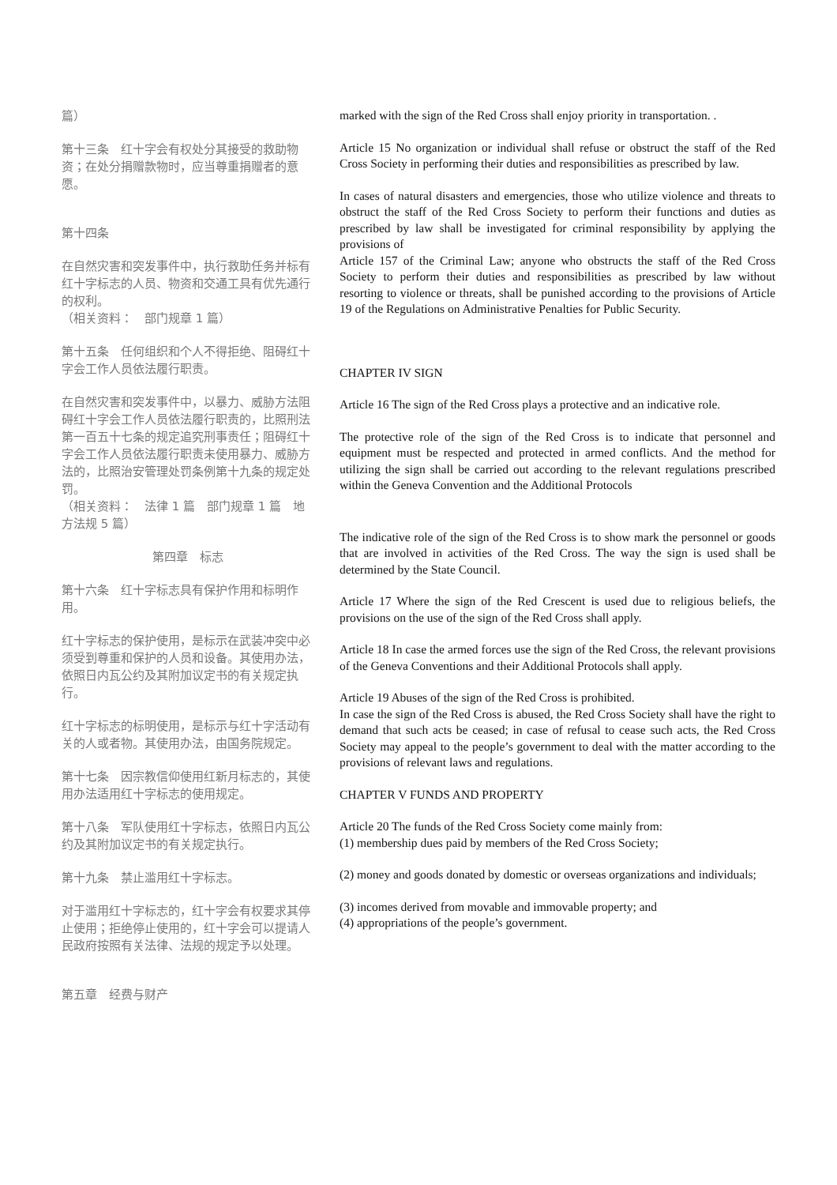篇）
第十三条　红十字会有权处分其接受的救助物资；在处分捐赠款物时，应当尊重捐赠者的意愿。
第十四条
在自然灾害和突发事件中，执行救助任务并标有红十字标志的人员、物资和交通工具有优先通行的权利。
（相关资料：　部门规章 1 篇）
第十五条　任何组织和个人不得拒绝、阻碍红十字会工作人员依法履行职责。
在自然灾害和突发事件中，以暴力、威胁方法阻碍红十字会工作人员依法履行职责的，比照刑法第一百五十七条的规定追究刑事责任；阻碍红十字会工作人员依法履行职责未使用暴力、威胁方法的，比照治安管理处罚条例第十九条的规定处罚。
（相关资料：　法律 1 篇　部门规章 1 篇　地方法规 5 篇）
第四章　标志
第十六条　红十字标志具有保护作用和标明作用。
红十字标志的保护使用，是标示在武装冲突中必须受到尊重和保护的人员和设备。其使用办法，依照日内瓦公约及其附加议定书的有关规定执行。
红十字标志的标明使用，是标示与红十字活动有关的人或者物。其使用办法，由国务院规定。
第十七条　因宗教信仰使用红新月标志的，其使用办法适用红十字标志的使用规定。
第十八条　军队使用红十字标志，依照日内瓦公约及其附加议定书的有关规定执行。
第十九条　禁止滥用红十字标志。
对于滥用红十字标志的，红十字会有权要求其停止使用；拒绝停止使用的，红十字会可以提请人民政府按照有关法律、法规的规定予以处理。
第五章　经费与财产
marked with the sign of the Red Cross shall enjoy priority in transportation. .
Article 15 No organization or individual shall refuse or obstruct the staff of the Red Cross Society in performing their duties and responsibilities as prescribed by law.
In cases of natural disasters and emergencies, those who utilize violence and threats to obstruct the staff of the Red Cross Society to perform their functions and duties as prescribed by law shall be investigated for criminal responsibility by applying the provisions of
Article 157 of the Criminal Law; anyone who obstructs the staff of the Red Cross Society to perform their duties and responsibilities as prescribed by law without resorting to violence or threats, shall be punished according to the provisions of Article 19 of the Regulations on Administrative Penalties for Public Security.
CHAPTER IV SIGN
Article 16 The sign of the Red Cross plays a protective and an indicative role.
The protective role of the sign of the Red Cross is to indicate that personnel and equipment must be respected and protected in armed conflicts. And the method for utilizing the sign shall be carried out according to the relevant regulations prescribed within the Geneva Convention and the Additional Protocols
The indicative role of the sign of the Red Cross is to show mark the personnel or goods that are involved in activities of the Red Cross. The way the sign is used shall be determined by the State Council.
Article 17 Where the sign of the Red Crescent is used due to religious beliefs, the provisions on the use of the sign of the Red Cross shall apply.
Article 18 In case the armed forces use the sign of the Red Cross, the relevant provisions of the Geneva Conventions and their Additional Protocols shall apply.
Article 19 Abuses of the sign of the Red Cross is prohibited.
In case the sign of the Red Cross is abused, the Red Cross Society shall have the right to demand that such acts be ceased; in case of refusal to cease such acts, the Red Cross Society may appeal to the people’s government to deal with the matter according to the provisions of relevant laws and regulations.
CHAPTER V FUNDS AND PROPERTY
Article 20 The funds of the Red Cross Society come mainly from:
(1) membership dues paid by members of the Red Cross Society;
(2) money and goods donated by domestic or overseas organizations and individuals;
(3) incomes derived from movable and immovable property; and
(4) appropriations of the people’s government.